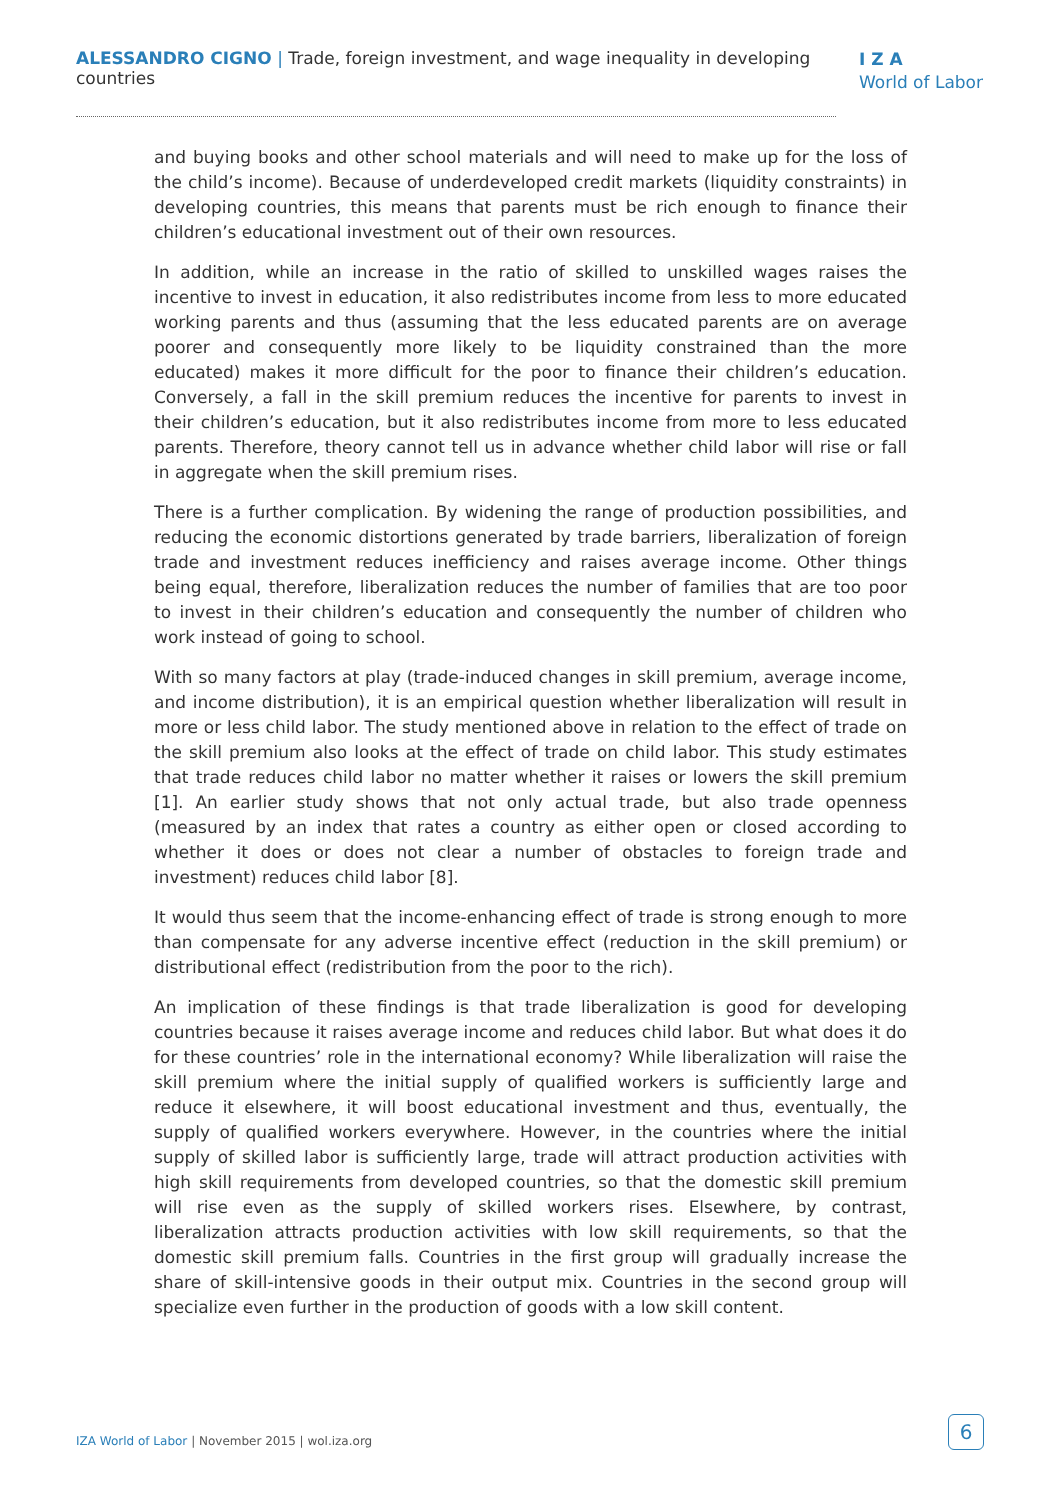ALESSANDRO CIGNO | Trade, foreign investment, and wage inequality in developing countries
I Z A
World of Labor
and buying books and other school materials and will need to make up for the loss of the child’s income). Because of underdeveloped credit markets (liquidity constraints) in developing countries, this means that parents must be rich enough to finance their children’s educational investment out of their own resources.
In addition, while an increase in the ratio of skilled to unskilled wages raises the incentive to invest in education, it also redistributes income from less to more educated working parents and thus (assuming that the less educated parents are on average poorer and consequently more likely to be liquidity constrained than the more educated) makes it more difficult for the poor to finance their children’s education. Conversely, a fall in the skill premium reduces the incentive for parents to invest in their children’s education, but it also redistributes income from more to less educated parents. Therefore, theory cannot tell us in advance whether child labor will rise or fall in aggregate when the skill premium rises.
There is a further complication. By widening the range of production possibilities, and reducing the economic distortions generated by trade barriers, liberalization of foreign trade and investment reduces inefficiency and raises average income. Other things being equal, therefore, liberalization reduces the number of families that are too poor to invest in their children’s education and consequently the number of children who work instead of going to school.
With so many factors at play (trade-induced changes in skill premium, average income, and income distribution), it is an empirical question whether liberalization will result in more or less child labor. The study mentioned above in relation to the effect of trade on the skill premium also looks at the effect of trade on child labor. This study estimates that trade reduces child labor no matter whether it raises or lowers the skill premium [1]. An earlier study shows that not only actual trade, but also trade openness (measured by an index that rates a country as either open or closed according to whether it does or does not clear a number of obstacles to foreign trade and investment) reduces child labor [8].
It would thus seem that the income-enhancing effect of trade is strong enough to more than compensate for any adverse incentive effect (reduction in the skill premium) or distributional effect (redistribution from the poor to the rich).
An implication of these findings is that trade liberalization is good for developing countries because it raises average income and reduces child labor. But what does it do for these countries’ role in the international economy? While liberalization will raise the skill premium where the initial supply of qualified workers is sufficiently large and reduce it elsewhere, it will boost educational investment and thus, eventually, the supply of qualified workers everywhere. However, in the countries where the initial supply of skilled labor is sufficiently large, trade will attract production activities with high skill requirements from developed countries, so that the domestic skill premium will rise even as the supply of skilled workers rises. Elsewhere, by contrast, liberalization attracts production activities with low skill requirements, so that the domestic skill premium falls. Countries in the first group will gradually increase the share of skill-intensive goods in their output mix. Countries in the second group will specialize even further in the production of goods with a low skill content.
IZA World of Labor | November 2015 | wol.iza.org
6